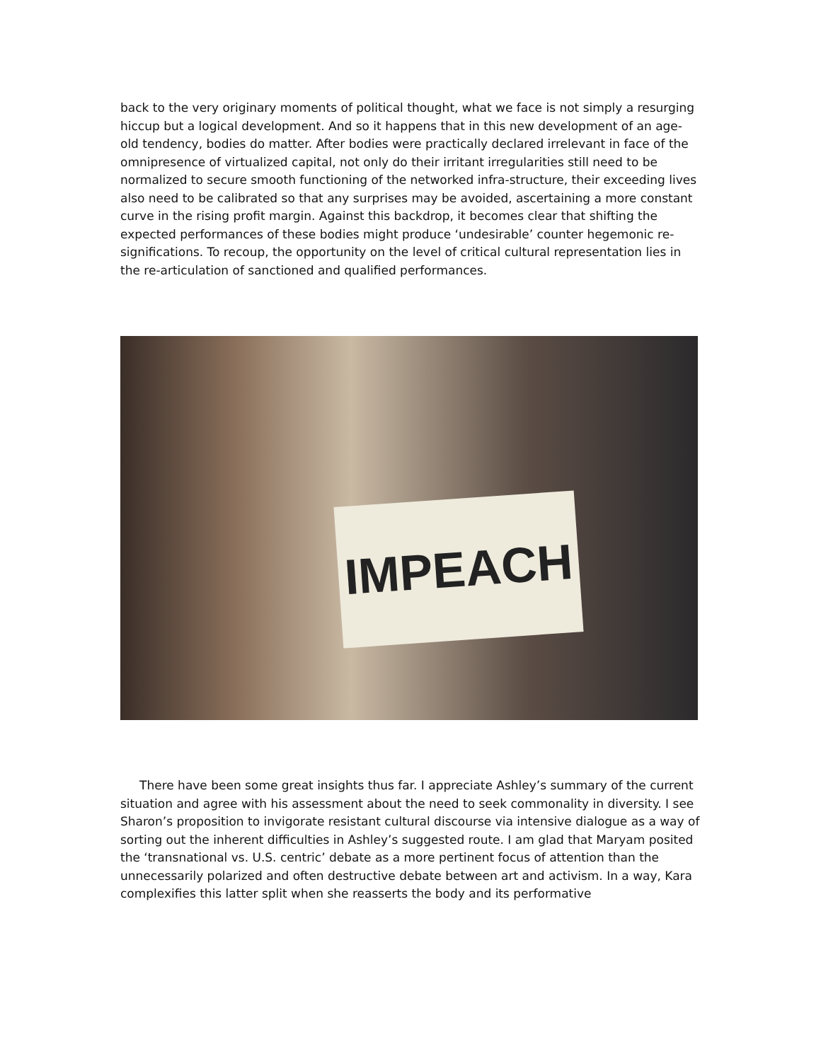back to the very originary moments of political thought, what we face is not simply a resurging hiccup but a logical development. And so it happens that in this new development of an age-old tendency, bodies do matter. After bodies were practically declared irrelevant in face of the omnipresence of virtualized capital, not only do their irritant irregularities still need to be normalized to secure smooth functioning of the networked infra-structure, their exceeding lives also need to be calibrated so that any surprises may be avoided, ascertaining a more constant curve in the rising profit margin. Against this backdrop, it becomes clear that shifting the expected performances of these bodies might produce ‘undesirable’ counter hegemonic re-significations. To recoup, the opportunity on the level of critical cultural representation lies in the re-articulation of sanctioned and qualified performances.
IMPEACH
There have been some great insights thus far. I appreciate Ashley’s summary of the current situation and agree with his assessment about the need to seek commonality in diversity. I see Sharon’s proposition to invigorate resistant cultural discourse via intensive dialogue as a way of sorting out the inherent difficulties in Ashley’s suggested route. I am glad that Maryam posited the ‘transnational vs. U.S. centric’ debate as a more pertinent focus of attention than the unnecessarily polarized and often destructive debate between art and activism. In a way, Kara complexifies this latter split when she reasserts the body and its performative